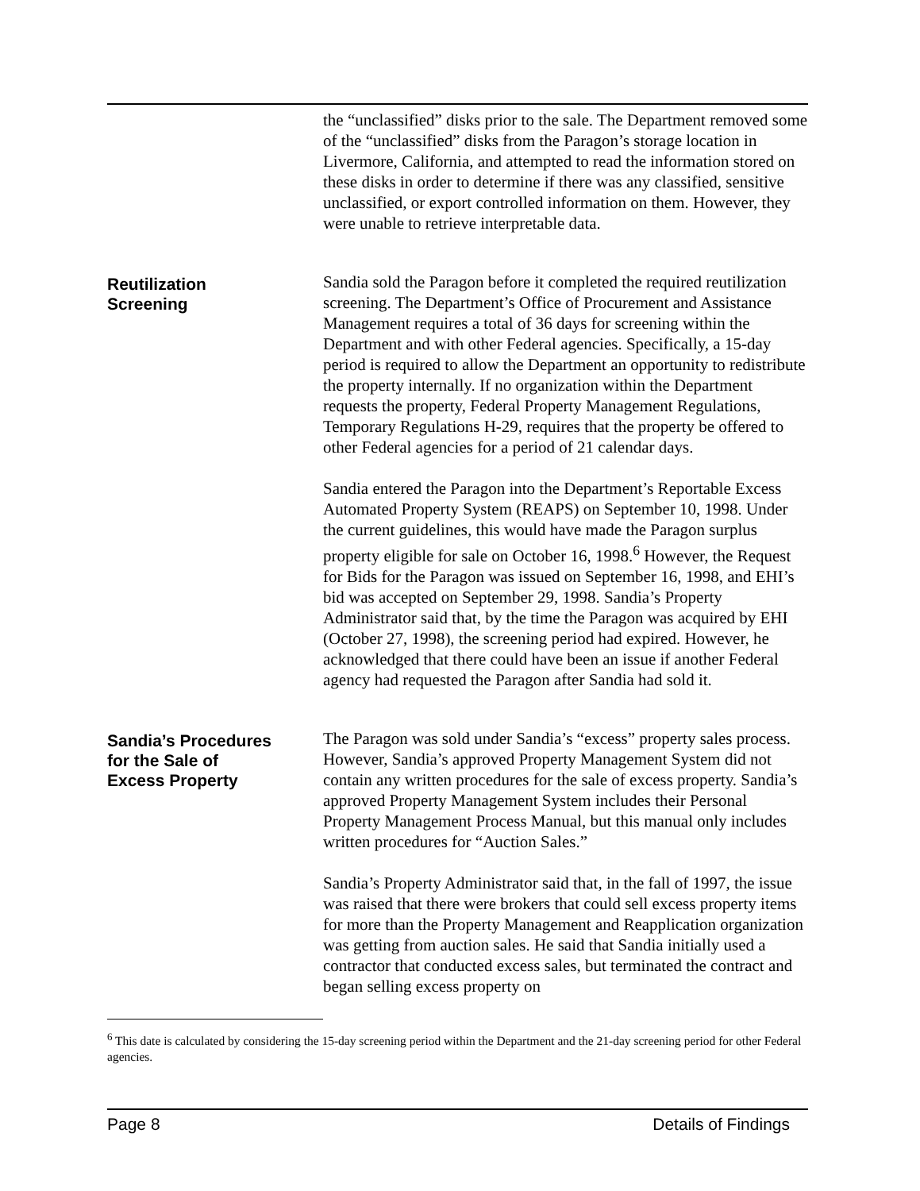the “unclassified” disks prior to the sale. The Department removed some of the “unclassified” disks from the Paragon’s storage location in Livermore, California, and attempted to read the information stored on these disks in order to determine if there was any classified, sensitive unclassified, or export controlled information on them. However, they were unable to retrieve interpretable data.
Reutilization
Screening
Sandia sold the Paragon before it completed the required reutilization screening. The Department’s Office of Procurement and Assistance Management requires a total of 36 days for screening within the Department and with other Federal agencies. Specifically, a 15-day period is required to allow the Department an opportunity to redistribute the property internally. If no organization within the Department requests the property, Federal Property Management Regulations, Temporary Regulations H-29, requires that the property be offered to other Federal agencies for a period of 21 calendar days.
Sandia entered the Paragon into the Department’s Reportable Excess Automated Property System (REAPS) on September 10, 1998. Under the current guidelines, this would have made the Paragon surplus property eligible for sale on October 16, 1998.<sup>6</sup> However, the Request for Bids for the Paragon was issued on September 16, 1998, and EHI’s bid was accepted on September 29, 1998. Sandia’s Property Administrator said that, by the time the Paragon was acquired by EHI (October 27, 1998), the screening period had expired. However, he acknowledged that there could have been an issue if another Federal agency had requested the Paragon after Sandia had sold it.
Sandia’s Procedures
for the Sale of
Excess Property
The Paragon was sold under Sandia’s “excess” property sales process. However, Sandia’s approved Property Management System did not contain any written procedures for the sale of excess property. Sandia’s approved Property Management System includes their Personal Property Management Process Manual, but this manual only includes written procedures for “Auction Sales.”
Sandia’s Property Administrator said that, in the fall of 1997, the issue was raised that there were brokers that could sell excess property items for more than the Property Management and Reapplication organization was getting from auction sales. He said that Sandia initially used a contractor that conducted excess sales, but terminated the contract and began selling excess property on
<sup>6</sup> This date is calculated by considering the 15-day screening period within the Department and the 21-day screening period for other Federal agencies.
Page 8 Details of Findings